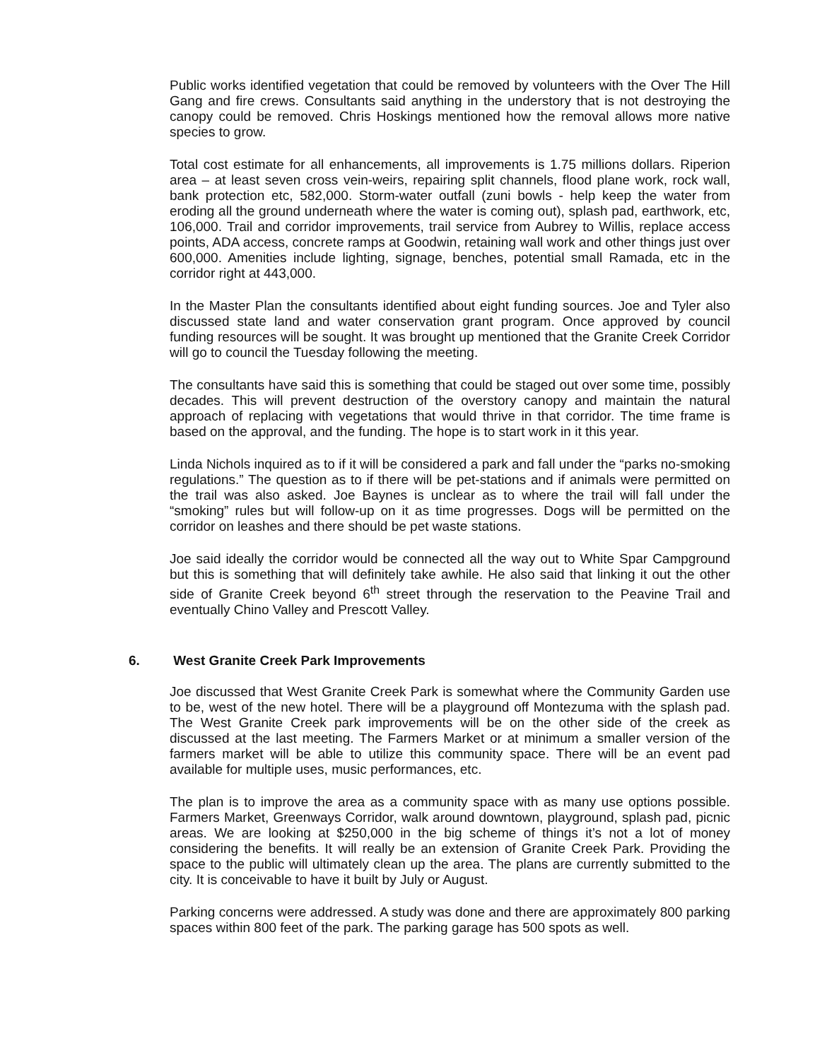Public works identified vegetation that could be removed by volunteers with the Over The Hill Gang and fire crews. Consultants said anything in the understory that is not destroying the canopy could be removed. Chris Hoskings mentioned how the removal allows more native species to grow.
Total cost estimate for all enhancements, all improvements is 1.75 millions dollars. Riperion area – at least seven cross vein-weirs, repairing split channels, flood plane work, rock wall, bank protection etc, 582,000. Storm-water outfall (zuni bowls - help keep the water from eroding all the ground underneath where the water is coming out), splash pad, earthwork, etc, 106,000. Trail and corridor improvements, trail service from Aubrey to Willis, replace access points, ADA access, concrete ramps at Goodwin, retaining wall work and other things just over 600,000. Amenities include lighting, signage, benches, potential small Ramada, etc in the corridor right at 443,000.
In the Master Plan the consultants identified about eight funding sources. Joe and Tyler also discussed state land and water conservation grant program. Once approved by council funding resources will be sought. It was brought up mentioned that the Granite Creek Corridor will go to council the Tuesday following the meeting.
The consultants have said this is something that could be staged out over some time, possibly decades. This will prevent destruction of the overstory canopy and maintain the natural approach of replacing with vegetations that would thrive in that corridor. The time frame is based on the approval, and the funding. The hope is to start work in it this year.
Linda Nichols inquired as to if it will be considered a park and fall under the “parks no-smoking regulations.” The question as to if there will be pet-stations and if animals were permitted on the trail was also asked. Joe Baynes is unclear as to where the trail will fall under the “smoking” rules but will follow-up on it as time progresses. Dogs will be permitted on the corridor on leashes and there should be pet waste stations.
Joe said ideally the corridor would be connected all the way out to White Spar Campground but this is something that will definitely take awhile. He also said that linking it out the other side of Granite Creek beyond 6<sup>th</sup> street through the reservation to the Peavine Trail and eventually Chino Valley and Prescott Valley.
6. West Granite Creek Park Improvements
Joe discussed that West Granite Creek Park is somewhat where the Community Garden use to be, west of the new hotel. There will be a playground off Montezuma with the splash pad. The West Granite Creek park improvements will be on the other side of the creek as discussed at the last meeting. The Farmers Market or at minimum a smaller version of the farmers market will be able to utilize this community space. There will be an event pad available for multiple uses, music performances, etc.
The plan is to improve the area as a community space with as many use options possible. Farmers Market, Greenways Corridor, walk around downtown, playground, splash pad, picnic areas. We are looking at $250,000 in the big scheme of things it’s not a lot of money considering the benefits. It will really be an extension of Granite Creek Park. Providing the space to the public will ultimately clean up the area. The plans are currently submitted to the city. It is conceivable to have it built by July or August.
Parking concerns were addressed. A study was done and there are approximately 800 parking spaces within 800 feet of the park. The parking garage has 500 spots as well.